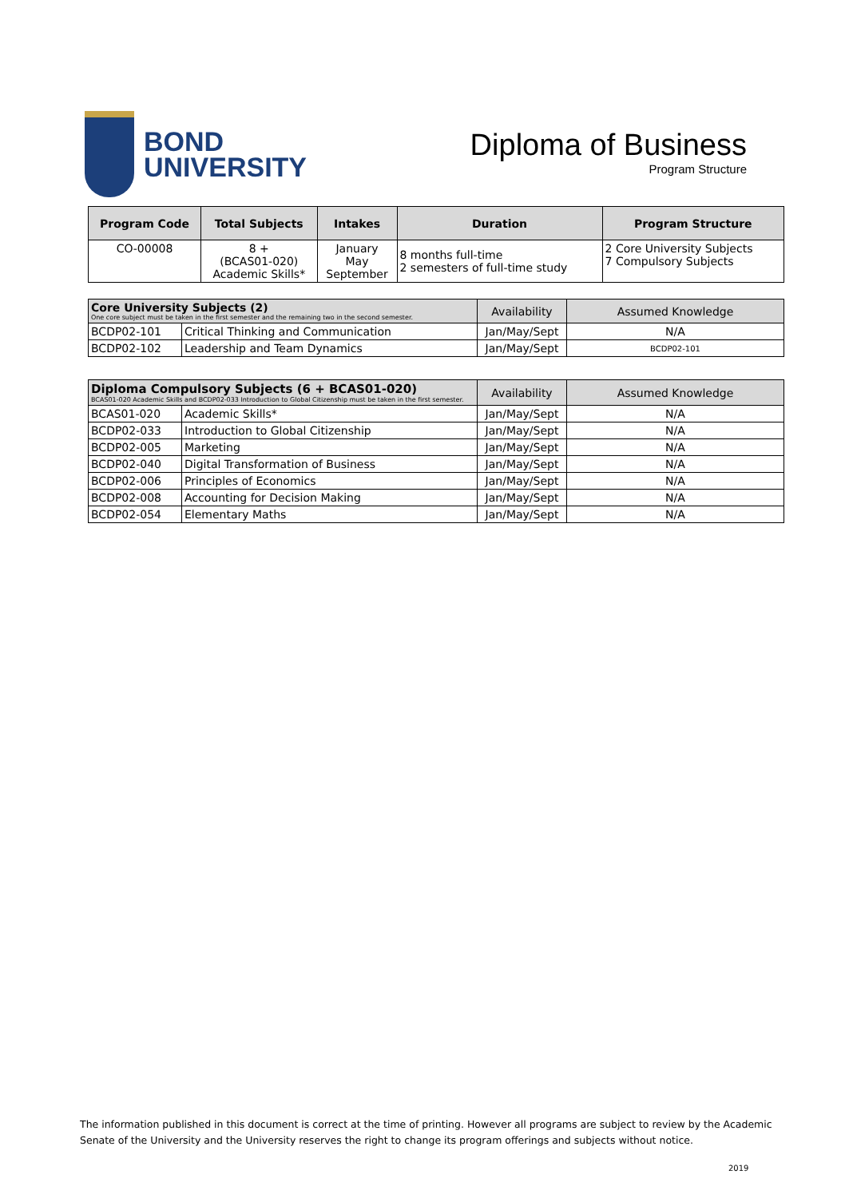BOND
UNIVERSITY
Diploma of Business
Program Structure
| Program Code | Total Subjects | Intakes | Duration | Program Structure |
| --- | --- | --- | --- | --- |
| CO-00008 | 8 + (BCAS01-020) Academic Skills* | January May September | 8 months full-time 2 semesters of full-time study | 2 Core University Subjects 7 Compulsory Subjects |
| Core University Subjects (2) One core subject must be taken in the first semester and the remaining two in the second semester. | | Availability | Assumed Knowledge |
| --- | --- | --- | --- |
| BCDP02-101 | Critical Thinking and Communication | Jan/May/Sept | N/A |
| BCDP02-102 | Leadership and Team Dynamics | Jan/May/Sept | BCDP02-101 |
| Diploma Compulsory Subjects (6 + BCAS01-020) BCAS01-020 Academic Skills and BCDP02-033 Introduction to Global Citizenship must be taken in the first semester. | | Availability | Assumed Knowledge |
| --- | --- | --- | --- |
| BCAS01-020 | Academic Skills* | Jan/May/Sept | N/A |
| BCDP02-033 | Introduction to Global Citizenship | Jan/May/Sept | N/A |
| BCDP02-005 | Marketing | Jan/May/Sept | N/A |
| BCDP02-040 | Digital Transformation of Business | Jan/May/Sept | N/A |
| BCDP02-006 | Principles of Economics | Jan/May/Sept | N/A |
| BCDP02-008 | Accounting for Decision Making | Jan/May/Sept | N/A |
| BCDP02-054 | Elementary Maths | Jan/May/Sept | N/A |
The information published in this document is correct at the time of printing. However all programs are subject to review by the Academic
Senate of the University and the University reserves the right to change its program offerings and subjects without notice.
2019